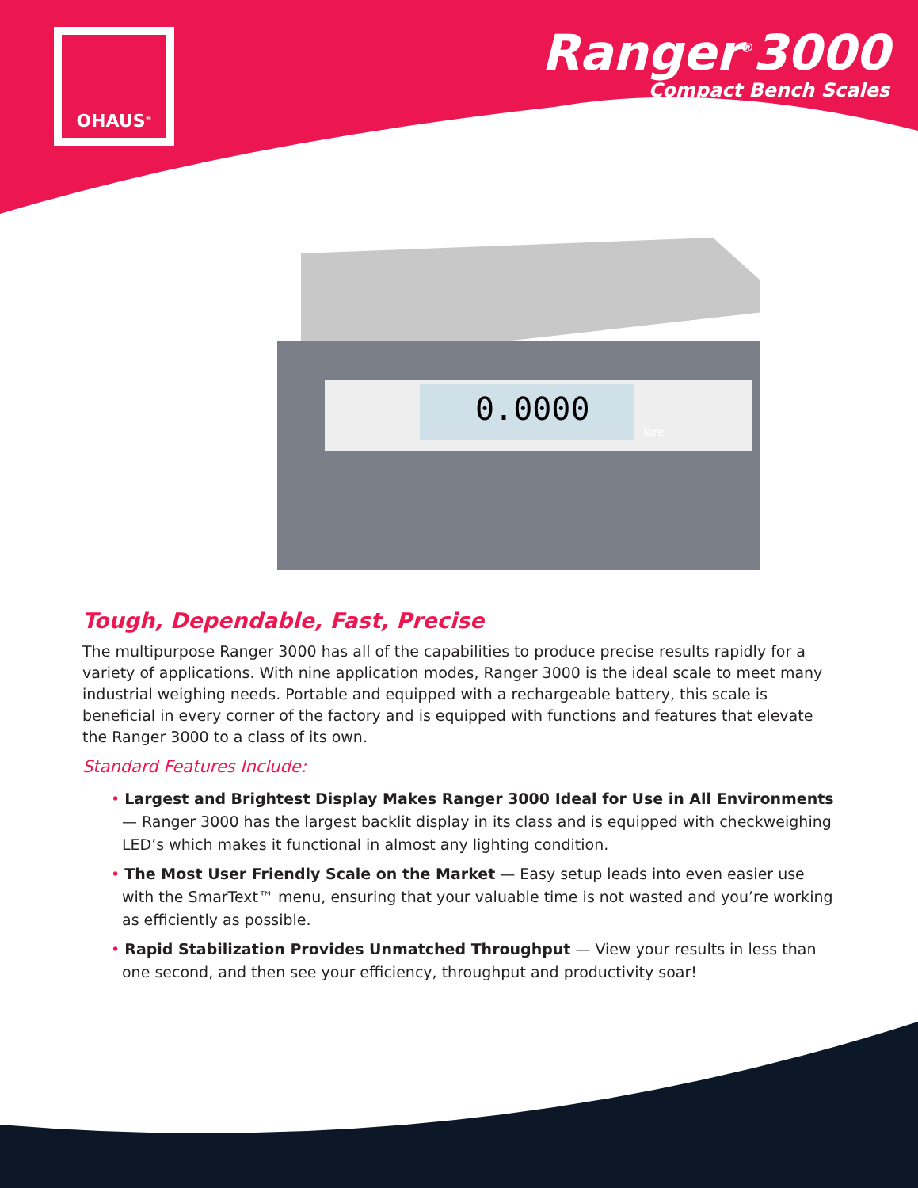OHAUS<sup>®</sup>
Ranger<sup>®</sup>3000
Compact Bench Scales
0.0000
Tare
Tough, Dependable, Fast, Precise
The multipurpose Ranger 3000 has all of the capabilities to produce precise results rapidly for a variety of applications. With nine application modes, Ranger 3000 is the ideal scale to meet many industrial weighing needs. Portable and equipped with a rechargeable battery, this scale is beneficial in every corner of the factory and is equipped with functions and features that elevate the Ranger 3000 to a class of its own.
Standard Features Include:
• Largest and Brightest Display Makes Ranger 3000 Ideal for Use in All Environments — Ranger 3000 has the largest backlit display in its class and is equipped with checkweighing LED’s which makes it functional in almost any lighting condition.
• The Most User Friendly Scale on the Market — Easy setup leads into even easier use with the SmarText™ menu, ensuring that your valuable time is not wasted and you’re working as efficiently as possible.
• Rapid Stabilization Provides Unmatched Throughput — View your results in less than one second, and then see your efficiency, throughput and productivity soar!